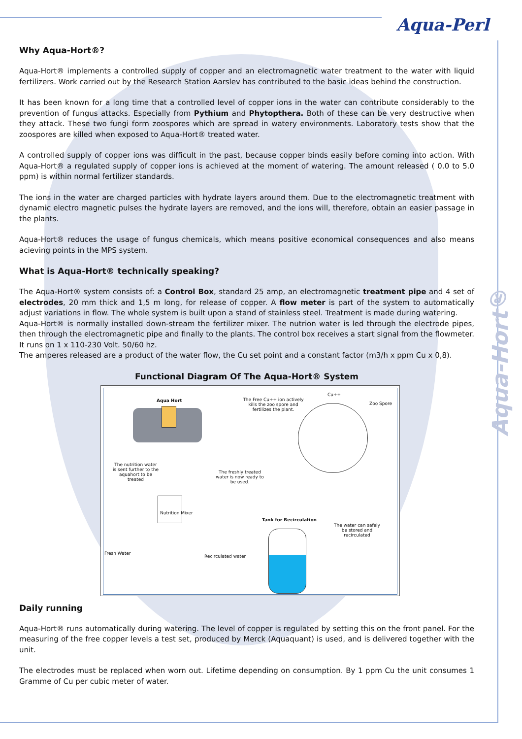Aqua-Perl
Aqua-Hort®
Why Aqua-Hort®?
Aqua-Hort® implements a controlled supply of copper and an electromagnetic water treatment to the water with liquid fertilizers. Work carried out by the Research Station Aarslev has contributed to the basic ideas behind the construction.
It has been known for a long time that a controlled level of copper ions in the water can contribute considerably to the prevention of fungus attacks. Especially from Pythium and Phytopthera. Both of these can be very destructive when they attack. These two fungi form zoospores which are spread in watery environments. Laboratory tests show that the zoospores are killed when exposed to Aqua-Hort® treated water.
A controlled supply of copper ions was difficult in the past, because copper binds easily before coming into action. With Aqua-Hort® a regulated supply of copper ions is achieved at the moment of watering. The amount released ( 0.0 to 5.0 ppm) is within normal fertilizer standards.
The ions in the water are charged particles with hydrate layers around them. Due to the electromagnetic treatment with dynamic electro magnetic pulses the hydrate layers are removed, and the ions will, therefore, obtain an easier passage in the plants.
Aqua-Hort® reduces the usage of fungus chemicals, which means positive economical consequences and also means acieving points in the MPS system.
What is Aqua-Hort® technically speaking?
The Aqua-Hort® system consists of: a Control Box, standard 25 amp, an electromagnetic treatment pipe and 4 set of electrodes, 20 mm thick and 1,5 m long, for release of copper. A flow meter is part of the system to automatically adjust variations in flow. The whole system is built upon a stand of stainless steel. Treatment is made during watering.
Aqua-Hort® is normally installed down-stream the fertilizer mixer. The nutrion water is led through the electrode pipes, then through the electromagnetic pipe and finally to the plants. The control box receives a start signal from the flowmeter. It runs on 1 x 110-230 Volt. 50/60 hz.
The amperes released are a product of the water flow, the Cu set point and a constant factor (m3/h x ppm Cu x 0,8).
Functional Diagram Of The Aqua-Hort® System
Aqua Hort
The Free Cu++ ion actively kills the zoo spore and fertilizes the plant.
Cu++
Zoo Spore
The nutrition water is sent further to the aquahort to be treated
The freshly treated water is now ready to be used.
Nutrition Mixer
Tank for Recirculation
The water can safely be stored and recirculated
Fresh Water
Recirculated water
Daily running
Aqua-Hort® runs automatically during watering. The level of copper is regulated by setting this on the front panel. For the measuring of the free copper levels a test set, produced by Merck (Aquaquant) is used, and is delivered together with the unit.
The electrodes must be replaced when worn out. Lifetime depending on consumption. By 1 ppm Cu the unit consumes 1 Gramme of Cu per cubic meter of water.